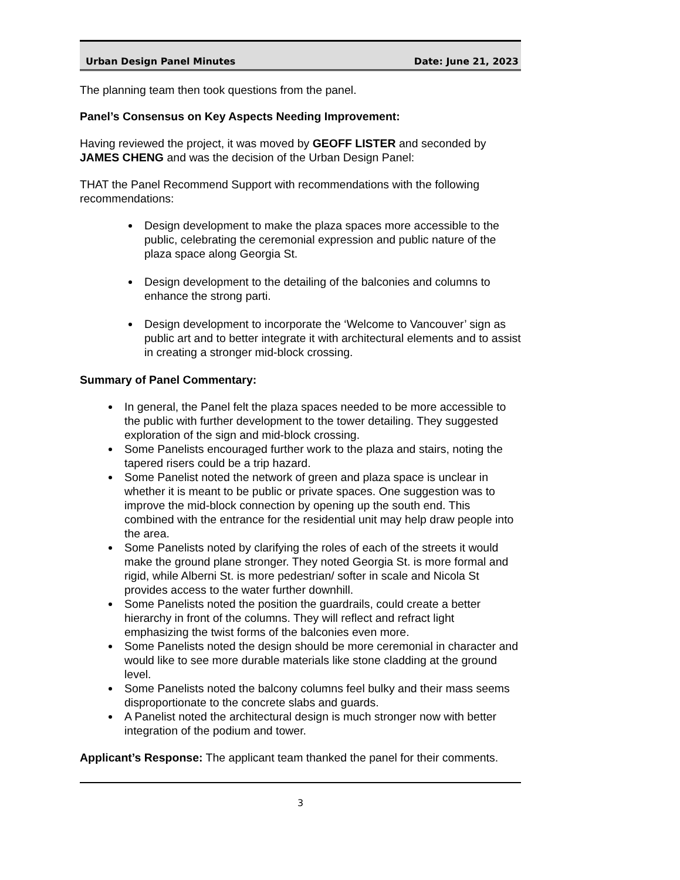Urban Design Panel Minutes Date: June 21, 2023
The planning team then took questions from the panel.
Panel’s Consensus on Key Aspects Needing Improvement:
Having reviewed the project, it was moved by GEOFF LISTER and seconded by JAMES CHENG and was the decision of the Urban Design Panel:
THAT the Panel Recommend Support with recommendations with the following recommendations:
Design development to make the plaza spaces more accessible to the public, celebrating the ceremonial expression and public nature of the plaza space along Georgia St.
Design development to the detailing of the balconies and columns to enhance the strong parti.
Design development to incorporate the ‘Welcome to Vancouver’ sign as public art and to better integrate it with architectural elements and to assist in creating a stronger mid-block crossing.
Summary of Panel Commentary:
In general, the Panel felt the plaza spaces needed to be more accessible to the public with further development to the tower detailing. They suggested exploration of the sign and mid-block crossing.
Some Panelists encouraged further work to the plaza and stairs, noting the tapered risers could be a trip hazard.
Some Panelist noted the network of green and plaza space is unclear in whether it is meant to be public or private spaces. One suggestion was to improve the mid-block connection by opening up the south end. This combined with the entrance for the residential unit may help draw people into the area.
Some Panelists noted by clarifying the roles of each of the streets it would make the ground plane stronger. They noted Georgia St. is more formal and rigid, while Alberni St. is more pedestrian/ softer in scale and Nicola St provides access to the water further downhill.
Some Panelists noted the position the guardrails, could create a better hierarchy in front of the columns. They will reflect and refract light emphasizing the twist forms of the balconies even more.
Some Panelists noted the design should be more ceremonial in character and would like to see more durable materials like stone cladding at the ground level.
Some Panelists noted the balcony columns feel bulky and their mass seems disproportionate to the concrete slabs and guards.
A Panelist noted the architectural design is much stronger now with better integration of the podium and tower.
Applicant’s Response: The applicant team thanked the panel for their comments.
3